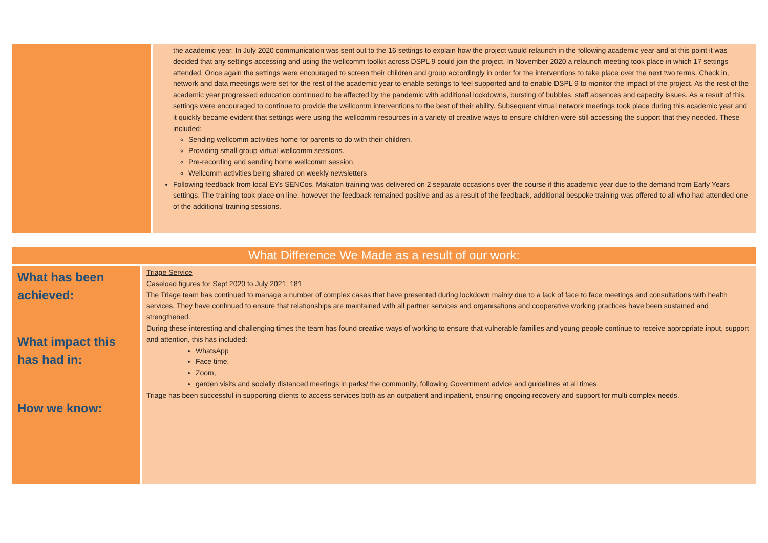| | the academic year. In July 2020 communication was sent out to the 16 settings to explain how the project would relaunch in the following academic year and at this point it was decided that any settings accessing and using the wellcomm toolkit across DSPL 9 could join the project. In November 2020 a relaunch meeting took place in which 17 settings attended. Once again the settings were encouraged to screen their children and group accordingly in order for the interventions to take place over the next two terms. Check in, network and data meetings were set for the rest of the academic year to enable settings to feel supported and to enable DSPL 9 to monitor the impact of the project. As the rest of the academic year progressed education continued to be affected by the pandemic with additional lockdowns, bursting of bubbles, staff absences and capacity issues. As a result of this, settings were encouraged to continue to provide the wellcomm interventions to the best of their ability. Subsequent virtual network meetings took place during this academic year and it quickly became evident that settings were using the wellcomm resources in a variety of creative ways to ensure children were still accessing the support that they needed. These included: Sending wellcomm activities home for parents to do with their children. Providing small group virtual wellcomm sessions. Pre-recording and sending home wellcomm session. Wellcomm activities being shared on weekly newsletters Following feedback from local EYs SENCos, Makaton training was delivered on 2 separate occasions over the course if this academic year due to the demand from Early Years settings. The training took place on line, however the feedback remained positive and as a result of the feedback, additional bespoke training was offered to all who had attended one of the additional training sessions. |
| What Difference We Made as a result of our work: | |
| What has been achieved: What impact this has had in: How we know: | Triage Service Caseload figures for Sept 2020 to July 2021: 181 The Triage team has continued to manage a number of complex cases that have presented during lockdown mainly due to a lack of face to face meetings and consultations with health services. They have continued to ensure that relationships are maintained with all partner services and organisations and cooperative working practices have been sustained and strengthened. During these interesting and challenging times the team has found creative ways of working to ensure that vulnerable families and young people continue to receive appropriate input, support and attention, this has included: WhatsApp Face time, Zoom, garden visits and socially distanced meetings in parks/ the community, following Government advice and guidelines at all times. Triage has been successful in supporting clients to access services both as an outpatient and inpatient, ensuring ongoing recovery and support for multi complex needs. |